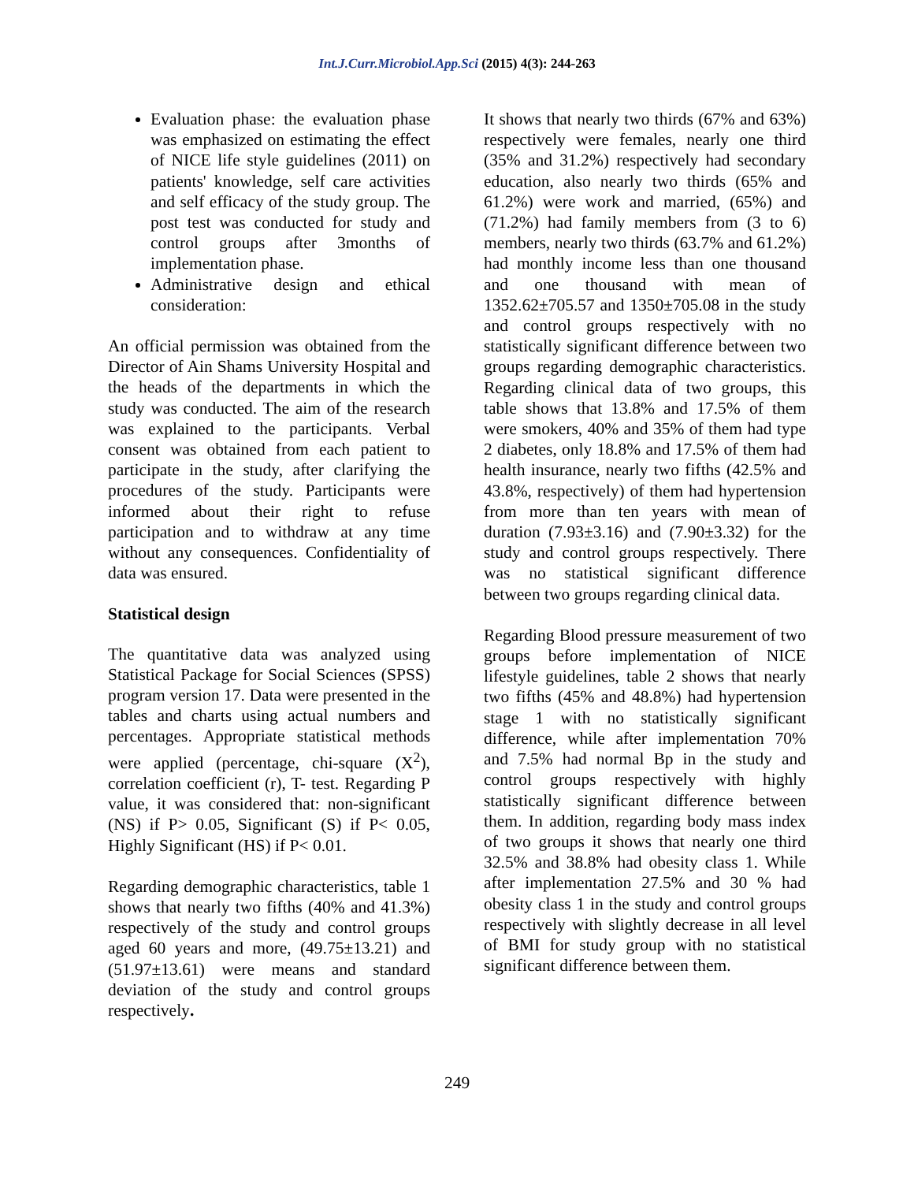Int.J.Curr.Microbiol.App.Sci (2015) 4(3): 244-263
Evaluation phase: the evaluation phase was emphasized on estimating the effect of NICE life style guidelines (2011) on patients' knowledge, self care activities and self efficacy of the study group. The post test was conducted for study and control groups after 3months of implementation phase.
Administrative design and ethical consideration:
An official permission was obtained from the Director of Ain Shams University Hospital and the heads of the departments in which the study was conducted. The aim of the research was explained to the participants. Verbal consent was obtained from each patient to participate in the study, after clarifying the procedures of the study. Participants were informed about their right to refuse participation and to withdraw at any time without any consequences. Confidentiality of data was ensured.
Statistical design
The quantitative data was analyzed using Statistical Package for Social Sciences (SPSS) program version 17. Data were presented in the tables and charts using actual numbers and percentages. Appropriate statistical methods were applied (percentage, chi-square (X<sup>2</sup>), correlation coefficient (r), T- test. Regarding P value, it was considered that: non-significant (NS) if P> 0.05, Significant (S) if P< 0.05, Highly Significant (HS) if P< 0.01.
Regarding demographic characteristics, table 1 shows that nearly two fifths (40% and 41.3%) respectively of the study and control groups aged 60 years and more, (49.75±13.21) and (51.97±13.61) were means and standard deviation of the study and control groups respectively.
It shows that nearly two thirds (67% and 63%) respectively were females, nearly one third (35% and 31.2%) respectively had secondary education, also nearly two thirds (65% and 61.2%) were work and married, (65%) and (71.2%) had family members from (3 to 6) members, nearly two thirds (63.7% and 61.2%) had monthly income less than one thousand and one thousand with mean of 1352.62±705.57 and 1350±705.08 in the study and control groups respectively with no statistically significant difference between two groups regarding demographic characteristics. Regarding clinical data of two groups, this table shows that 13.8% and 17.5% of them were smokers, 40% and 35% of them had type 2 diabetes, only 18.8% and 17.5% of them had health insurance, nearly two fifths (42.5% and 43.8%, respectively) of them had hypertension from more than ten years with mean of duration (7.93±3.16) and (7.90±3.32) for the study and control groups respectively. There was no statistical significant difference between two groups regarding clinical data.
Regarding Blood pressure measurement of two groups before implementation of NICE lifestyle guidelines, table 2 shows that nearly two fifths (45% and 48.8%) had hypertension stage 1 with no statistically significant difference, while after implementation 70% and 7.5% had normal Bp in the study and control groups respectively with highly statistically significant difference between them. In addition, regarding body mass index of two groups it shows that nearly one third 32.5% and 38.8% had obesity class 1. While after implementation 27.5% and 30 % had obesity class 1 in the study and control groups respectively with slightly decrease in all level of BMI for study group with no statistical significant difference between them.
249